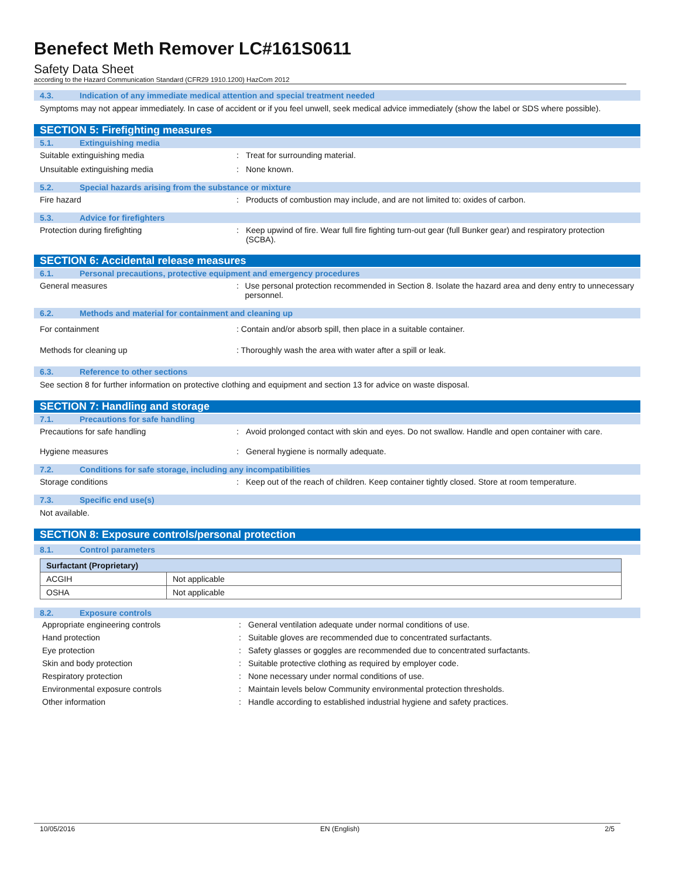Benefect Meth Remover LC#161S0611
Safety Data Sheet
according to the Hazard Communication Standard (CFR29 1910.1200) HazCom 2012
4.3. Indication of any immediate medical attention and special treatment needed
Symptoms may not appear immediately. In case of accident or if you feel unwell, seek medical advice immediately (show the label or SDS where possible).
SECTION 5: Firefighting measures
5.1. Extinguishing media
Suitable extinguishing media : Treat for surrounding material.
Unsuitable extinguishing media : None known.
5.2. Special hazards arising from the substance or mixture
Fire hazard : Products of combustion may include, and are not limited to: oxides of carbon.
5.3. Advice for firefighters
Protection during firefighting : Keep upwind of fire. Wear full fire fighting turn-out gear (full Bunker gear) and respiratory protection (SCBA).
SECTION 6: Accidental release measures
6.1. Personal precautions, protective equipment and emergency procedures
General measures : Use personal protection recommended in Section 8. Isolate the hazard area and deny entry to unnecessary personnel.
6.2. Methods and material for containment and cleaning up
For containment : Contain and/or absorb spill, then place in a suitable container.
Methods for cleaning up : Thoroughly wash the area with water after a spill or leak.
6.3. Reference to other sections
See section 8 for further information on protective clothing and equipment and section 13 for advice on waste disposal.
SECTION 7: Handling and storage
7.1. Precautions for safe handling
Precautions for safe handling : Avoid prolonged contact with skin and eyes. Do not swallow. Handle and open container with care.
Hygiene measures : General hygiene is normally adequate.
7.2. Conditions for safe storage, including any incompatibilities
Storage conditions : Keep out of the reach of children. Keep container tightly closed. Store at room temperature.
7.3. Specific end use(s)
Not available.
SECTION 8: Exposure controls/personal protection
8.1. Control parameters
| Surfactant (Proprietary) | |
| --- | --- |
| ACGIH | Not applicable |
| OSHA | Not applicable |
8.2. Exposure controls
Appropriate engineering controls : General ventilation adequate under normal conditions of use.
Hand protection : Suitable gloves are recommended due to concentrated surfactants.
Eye protection : Safety glasses or goggles are recommended due to concentrated surfactants.
Skin and body protection : Suitable protective clothing as required by employer code.
Respiratory protection : None necessary under normal conditions of use.
Environmental exposure controls : Maintain levels below Community environmental protection thresholds.
Other information : Handle according to established industrial hygiene and safety practices.
10/05/2016 EN (English) 2/5